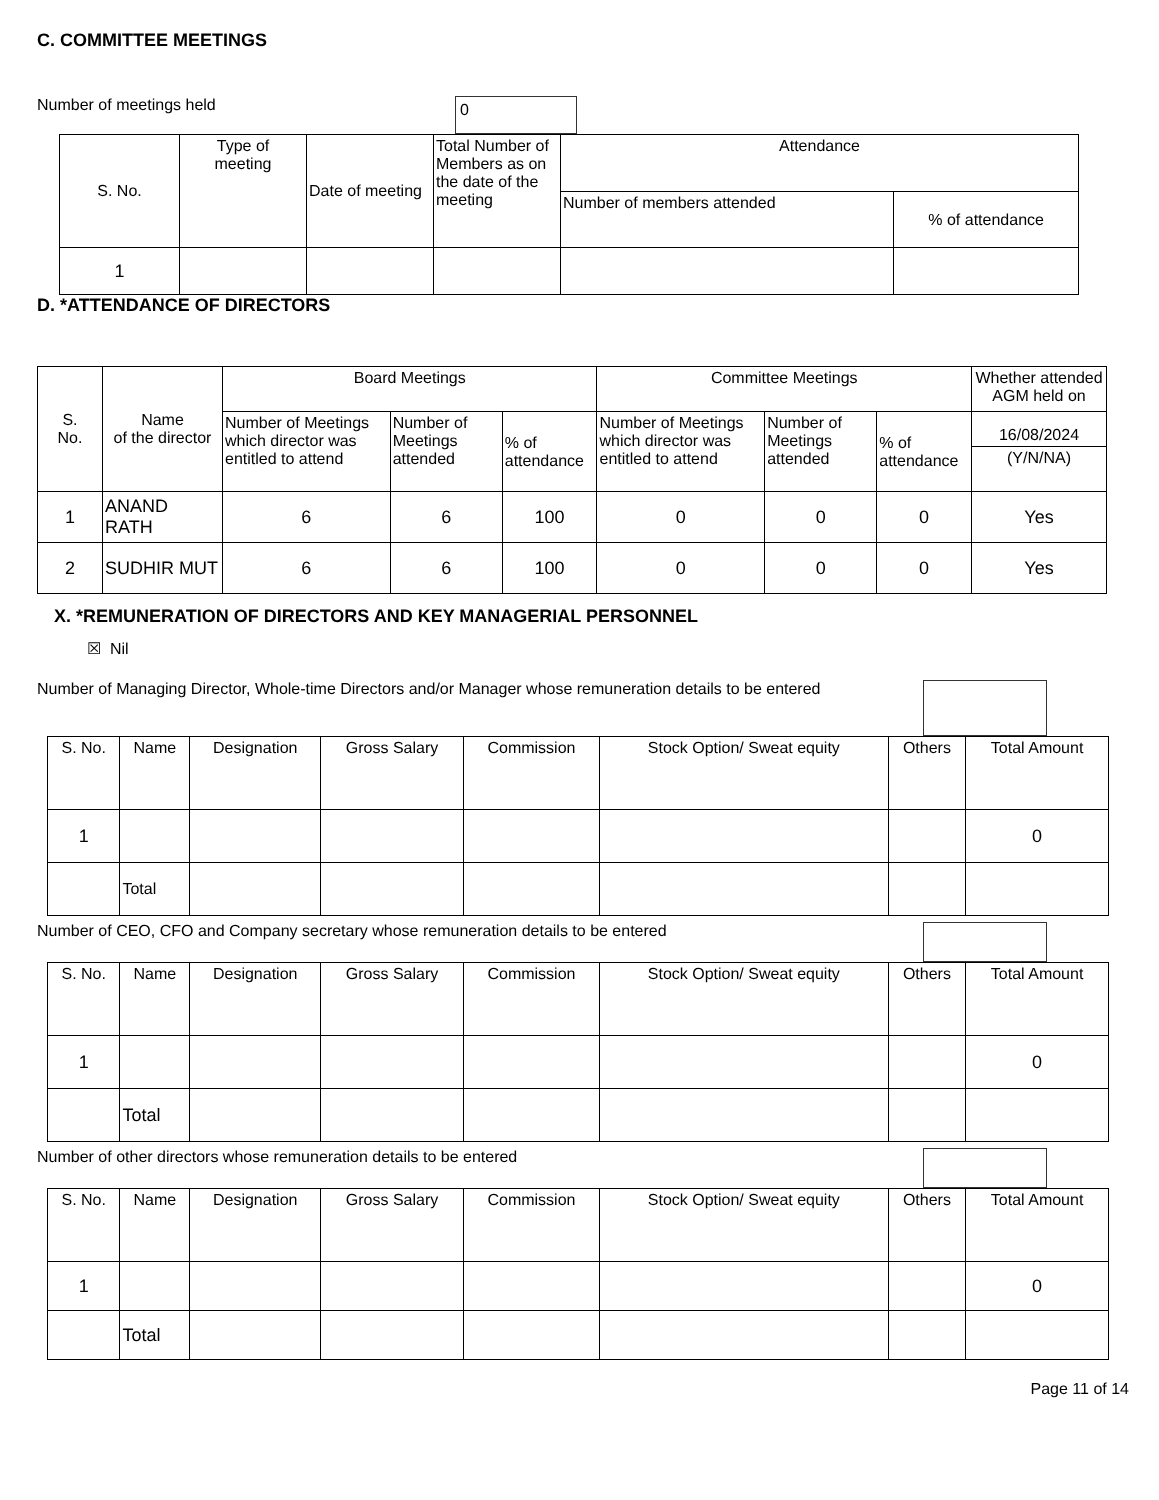C. COMMITTEE MEETINGS
Number of meetings held 0
| S. No. | Type of meeting | Date of meeting | Total Number of Members as on the date of the meeting | Attendance | |
| --- | --- | --- | --- | --- | --- |
| | | | | Number of members attended | % of attendance |
| 1 | | | | | |
D. *ATTENDANCE OF DIRECTORS
| S. No. | Name of the director | Board Meetings | | | Committee Meetings | | | Whether attended AGM held on |
| --- | --- | --- | --- | --- | --- | --- | --- | --- |
| | | Number of Meetings which director was entitled to attend | Number of Meetings attended | % of attendance | Number of Meetings which director was entitled to attend | Number of Meetings attended | % of attendance | 16/08/2024 |
| | | | | | | | | (Y/N/NA) |
| 1 | ANAND RATH | 6 | 6 | 100 | 0 | 0 | 0 | Yes |
| 2 | SUDHIR MUT | 6 | 6 | 100 | 0 | 0 | 0 | Yes |
X. *REMUNERATION OF DIRECTORS AND KEY MANAGERIAL PERSONNEL
☒ Nil
Number of Managing Director, Whole-time Directors and/or Manager whose remuneration details to be entered
| S. No. | Name | Designation | Gross Salary | Commission | Stock Option/ Sweat equity | Others | Total Amount |
| --- | --- | --- | --- | --- | --- | --- | --- |
| 1 | | | | | | | 0 |
| | Total | | | | | | |
Number of CEO, CFO and Company secretary whose remuneration details to be entered
| S. No. | Name | Designation | Gross Salary | Commission | Stock Option/ Sweat equity | Others | Total Amount |
| --- | --- | --- | --- | --- | --- | --- | --- |
| 1 | | | | | | | 0 |
| | Total | | | | | | |
Number of other directors whose remuneration details to be entered
| S. No. | Name | Designation | Gross Salary | Commission | Stock Option/ Sweat equity | Others | Total Amount |
| --- | --- | --- | --- | --- | --- | --- | --- |
| 1 | | | | | | | 0 |
| | Total | | | | | | |
Page 11 of 14